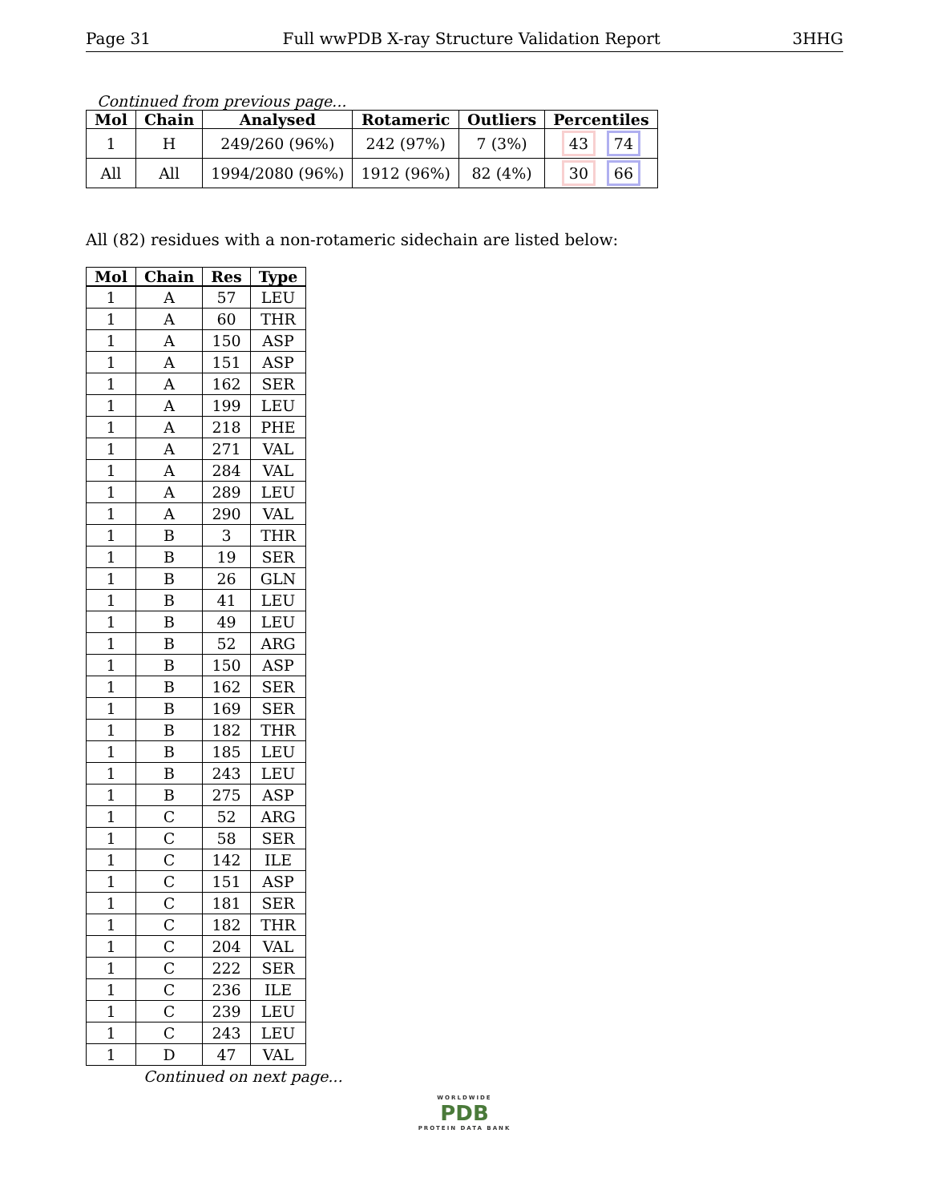Page 31 Full wwPDB X-ray Structure Validation Report 3HHG
Continued from previous page...
| Mol | Chain | Analysed | Rotameric | Outliers | Percentiles |
| --- | --- | --- | --- | --- | --- |
| 1 | H | 249/260 (96%) | 242 (97%) | 7 (3%) | 43 74 |
| All | All | 1994/2080 (96%) | 1912 (96%) | 82 (4%) | 30 66 |
All (82) residues with a non-rotameric sidechain are listed below:
| Mol | Chain | Res | Type |
| --- | --- | --- | --- |
| 1 | A | 57 | LEU |
| 1 | A | 60 | THR |
| 1 | A | 150 | ASP |
| 1 | A | 151 | ASP |
| 1 | A | 162 | SER |
| 1 | A | 199 | LEU |
| 1 | A | 218 | PHE |
| 1 | A | 271 | VAL |
| 1 | A | 284 | VAL |
| 1 | A | 289 | LEU |
| 1 | A | 290 | VAL |
| 1 | B | 3 | THR |
| 1 | B | 19 | SER |
| 1 | B | 26 | GLN |
| 1 | B | 41 | LEU |
| 1 | B | 49 | LEU |
| 1 | B | 52 | ARG |
| 1 | B | 150 | ASP |
| 1 | B | 162 | SER |
| 1 | B | 169 | SER |
| 1 | B | 182 | THR |
| 1 | B | 185 | LEU |
| 1 | B | 243 | LEU |
| 1 | B | 275 | ASP |
| 1 | C | 52 | ARG |
| 1 | C | 58 | SER |
| 1 | C | 142 | ILE |
| 1 | C | 151 | ASP |
| 1 | C | 181 | SER |
| 1 | C | 182 | THR |
| 1 | C | 204 | VAL |
| 1 | C | 222 | SER |
| 1 | C | 236 | ILE |
| 1 | C | 239 | LEU |
| 1 | C | 243 | LEU |
| 1 | D | 47 | VAL |
Continued on next page...
WORLDWIDE
PDB
PROTEIN DATA BANK